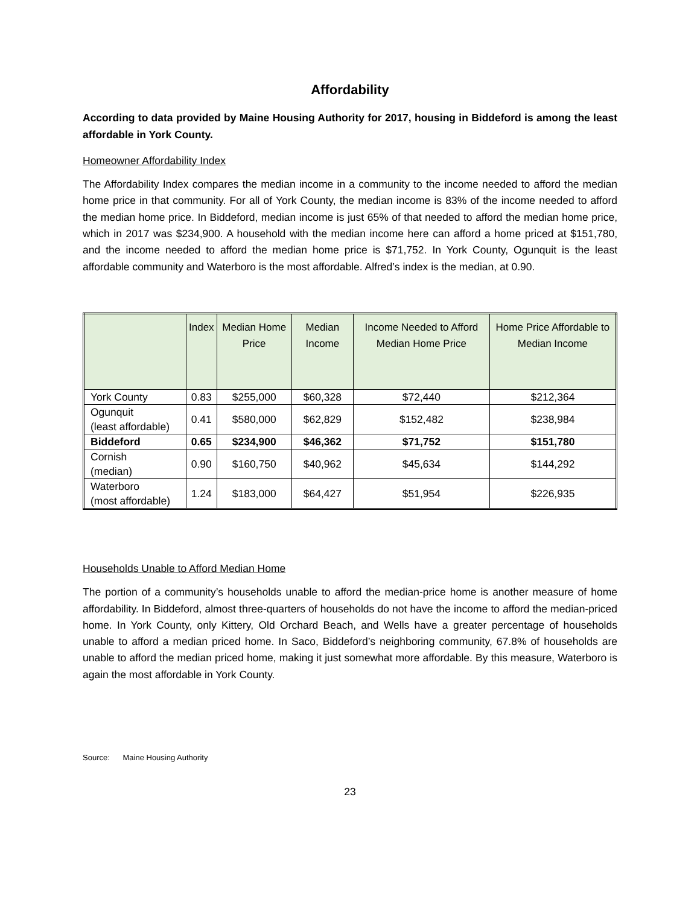Affordability
According to data provided by Maine Housing Authority for 2017, housing in Biddeford is among the least affordable in York County.
Homeowner Affordability Index
The Affordability Index compares the median income in a community to the income needed to afford the median home price in that community. For all of York County, the median income is 83% of the income needed to afford the median home price. In Biddeford, median income is just 65% of that needed to afford the median home price, which in 2017 was $234,900. A household with the median income here can afford a home priced at $151,780, and the income needed to afford the median home price is $71,752. In York County, Ogunquit is the least affordable community and Waterboro is the most affordable. Alfred’s index is the median, at 0.90.
| | Index | Median Home Price | Median Income | Income Needed to Afford Median Home Price | Home Price Affordable to Median Income |
| --- | --- | --- | --- | --- | --- |
| York County | 0.83 | $255,000 | $60,328 | $72,440 | $212,364 |
| Ogunquit (least affordable) | 0.41 | $580,000 | $62,829 | $152,482 | $238,984 |
| Biddeford | 0.65 | $234,900 | $46,362 | $71,752 | $151,780 |
| Cornish (median) | 0.90 | $160,750 | $40,962 | $45,634 | $144,292 |
| Waterboro (most affordable) | 1.24 | $183,000 | $64,427 | $51,954 | $226,935 |
Households Unable to Afford Median Home
The portion of a community’s households unable to afford the median-price home is another measure of home affordability. In Biddeford, almost three-quarters of households do not have the income to afford the median-priced home. In York County, only Kittery, Old Orchard Beach, and Wells have a greater percentage of households unable to afford a median priced home. In Saco, Biddeford’s neighboring community, 67.8% of households are unable to afford the median priced home, making it just somewhat more affordable. By this measure, Waterboro is again the most affordable in York County.
Source: Maine Housing Authority
23